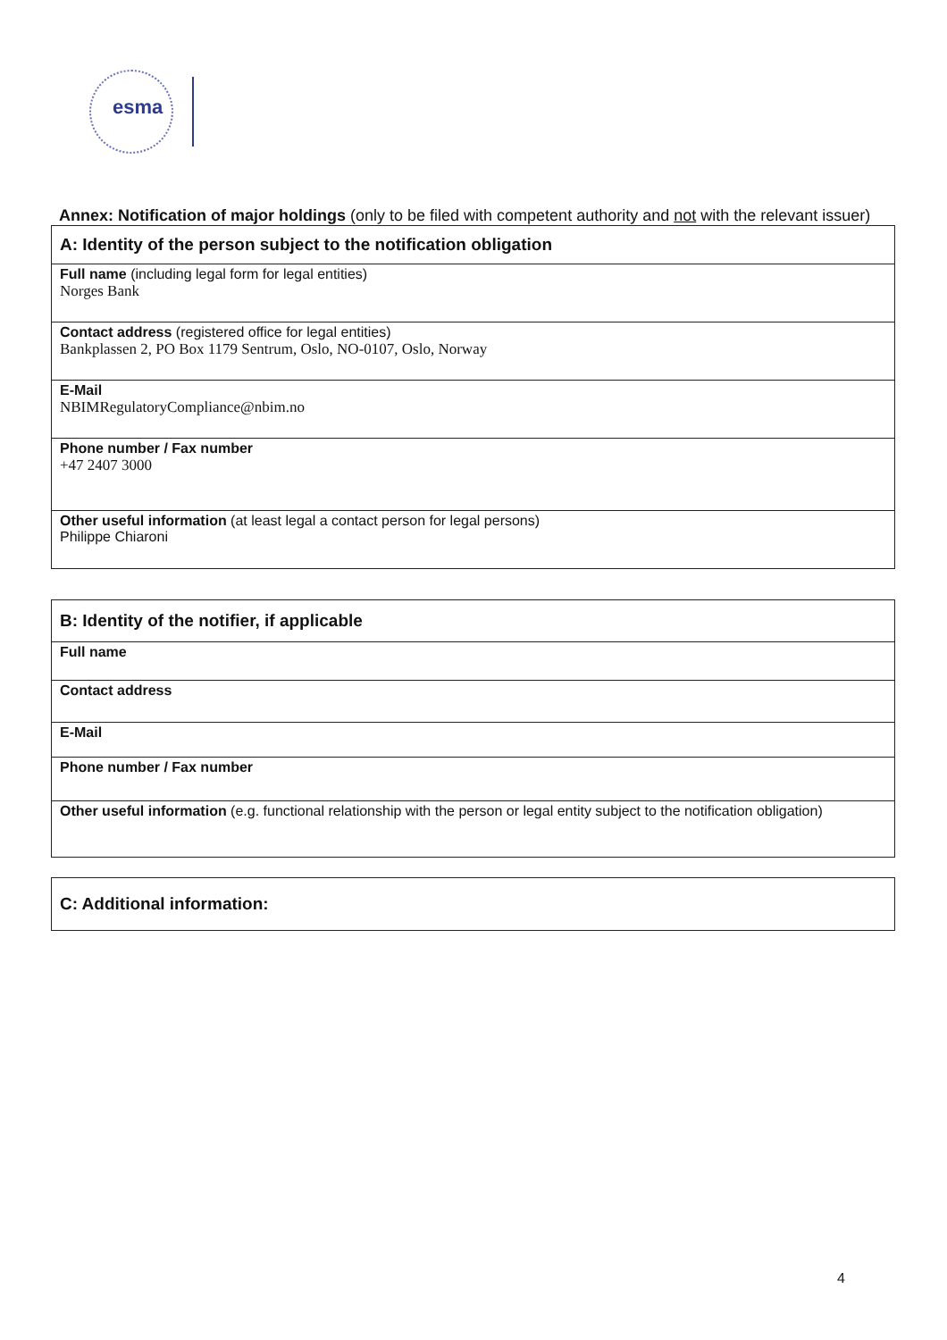esma
Annex: Notification of major holdings (only to be filed with competent authority and not with the relevant issuer)
| A: Identity of the person subject to the notification obligation |
| Full name (including legal form for legal entities) Norges Bank |
| Contact address (registered office for legal entities) Bankplassen 2, PO Box 1179 Sentrum, Oslo, NO-0107, Oslo, Norway |
| E-Mail NBIMRegulatoryCompliance@nbim.no |
| Phone number / Fax number +47 2407 3000 |
| Other useful information (at least legal a contact person for legal persons) Philippe Chiaroni |
| B: Identity of the notifier, if applicable |
| Full name |
| Contact address |
| E-Mail |
| Phone number / Fax number |
| Other useful information (e.g. functional relationship with the person or legal entity subject to the notification obligation) |
| C: Additional information: |
4